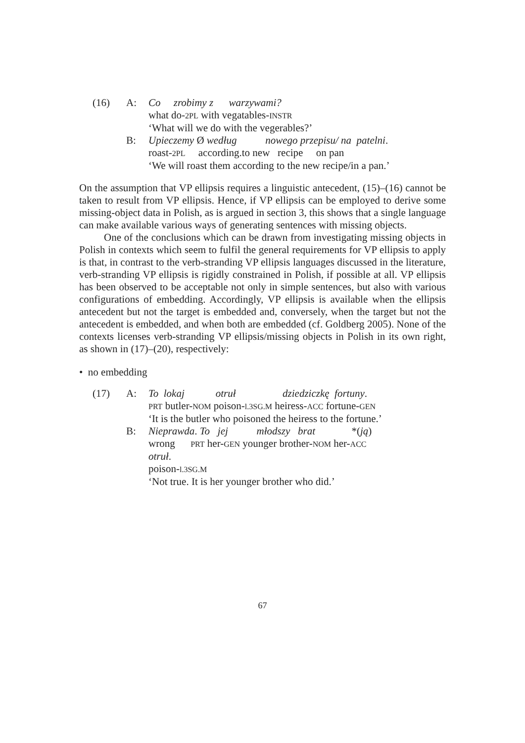(16) A: Co zrobimy z warzywami?
what do-2PL with vegatables-INSTR
‘What will we do with the vegerables?’
B: Upieczemy Ø według nowego przepisu/ na patelni.
roast-2PL according.to new recipe on pan
‘We will roast them according to the new recipe/in a pan.’
On the assumption that VP ellipsis requires a linguistic antecedent, (15)–(16) cannot be taken to result from VP ellipsis. Hence, if VP ellipsis can be employed to derive some missing-object data in Polish, as is argued in section 3, this shows that a single language can make available various ways of generating sentences with missing objects.
One of the conclusions which can be drawn from investigating missing objects in Polish in contexts which seem to fulfil the general requirements for VP ellipsis to apply is that, in contrast to the verb-stranding VP ellipsis languages discussed in the literature, verb-stranding VP ellipsis is rigidly constrained in Polish, if possible at all. VP ellipsis has been observed to be acceptable not only in simple sentences, but also with various configurations of embedding. Accordingly, VP ellipsis is available when the ellipsis antecedent but not the target is embedded and, conversely, when the target but not the antecedent is embedded, and when both are embedded (cf. Goldberg 2005). None of the contexts licenses verb-stranding VP ellipsis/missing objects in Polish in its own right, as shown in (17)–(20), respectively:
• no embedding
(17) A: To lokaj otruł dziedziczkę fortuny.
PRT butler-NOM poison-l.3SG.M heiress-ACC fortune-GEN
‘It is the butler who poisoned the heiress to the fortune.’
B: Nieprawda. To jej młodszy brat *(ją)
wrong PRT her-GEN younger brother-NOM her-ACC
otruł.
poison-l.3SG.M
‘Not true. It is her younger brother who did.’
67